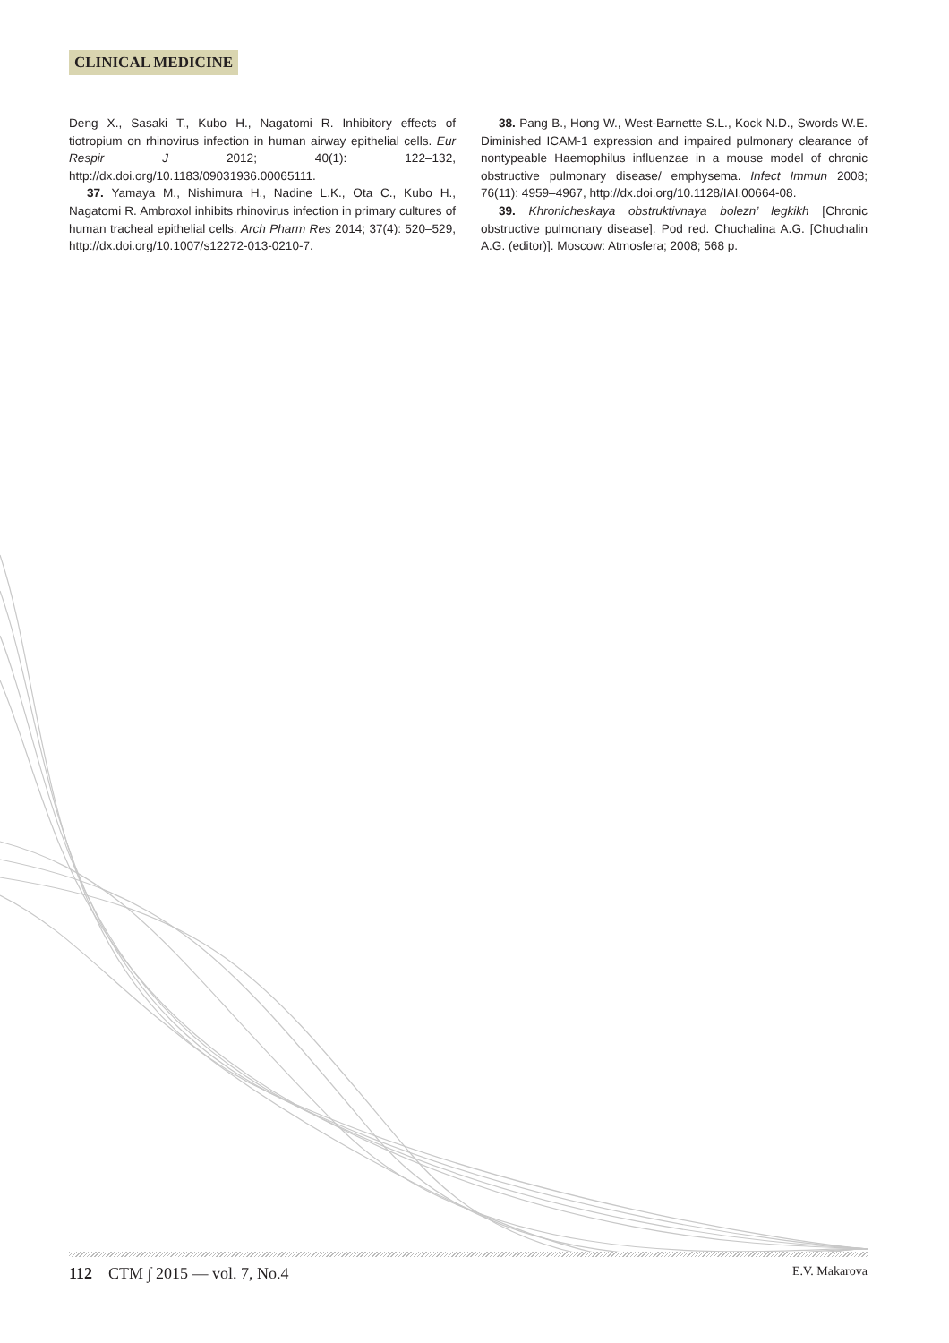CLINICAL MEDICINE
Deng X., Sasaki T., Kubo H., Nagatomi R. Inhibitory effects of tiotropium on rhinovirus infection in human airway epithelial cells. Eur Respir J 2012; 40(1): 122–132, http://dx.doi.org/10.1183/09031936.00065111.
37. Yamaya M., Nishimura H., Nadine L.K., Ota C., Kubo H., Nagatomi R. Ambroxol inhibits rhinovirus infection in primary cultures of human tracheal epithelial cells. Arch Pharm Res 2014; 37(4): 520–529, http://dx.doi.org/10.1007/s12272-013-0210-7.
38. Pang B., Hong W., West-Barnette S.L., Kock N.D., Swords W.E. Diminished ICAM-1 expression and impaired pulmonary clearance of nontypeable Haemophilus influenzae in a mouse model of chronic obstructive pulmonary disease/ emphysema. Infect Immun 2008; 76(11): 4959–4967, http://dx.doi.org/10.1128/IAI.00664-08.
39. Khronicheskaya obstruktivnaya bolezn’ legkikh [Chronic obstructive pulmonary disease]. Pod red. Chuchalina A.G. [Chuchalin A.G. (editor)]. Moscow: Atmosfera; 2008; 568 p.
112 CTM ∫ 2015 — vol. 7, No.4 E.V. Makarova